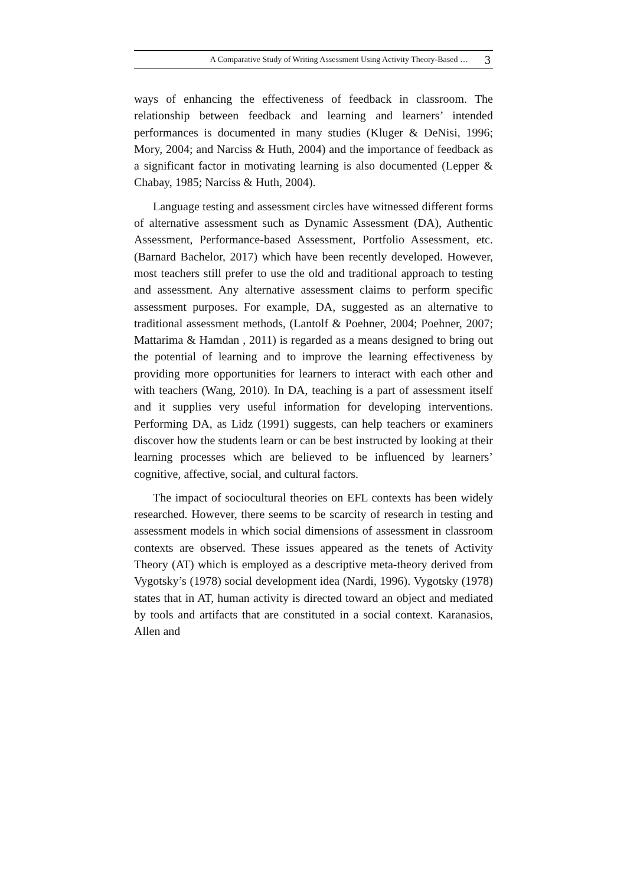A Comparative Study of Writing Assessment Using Activity Theory-Based … 3
ways of enhancing the effectiveness of feedback in classroom. The relationship between feedback and learning and learners’ intended performances is documented in many studies (Kluger & DeNisi, 1996; Mory, 2004; and Narciss & Huth, 2004) and the importance of feedback as a significant factor in motivating learning is also documented (Lepper & Chabay, 1985; Narciss & Huth, 2004).
Language testing and assessment circles have witnessed different forms of alternative assessment such as Dynamic Assessment (DA), Authentic Assessment, Performance-based Assessment, Portfolio Assessment, etc. (Barnard Bachelor, 2017) which have been recently developed. However, most teachers still prefer to use the old and traditional approach to testing and assessment. Any alternative assessment claims to perform specific assessment purposes. For example, DA, suggested as an alternative to traditional assessment methods, (Lantolf & Poehner, 2004; Poehner, 2007; Mattarima & Hamdan , 2011) is regarded as a means designed to bring out the potential of learning and to improve the learning effectiveness by providing more opportunities for learners to interact with each other and with teachers (Wang, 2010). In DA, teaching is a part of assessment itself and it supplies very useful information for developing interventions. Performing DA, as Lidz (1991) suggests, can help teachers or examiners discover how the students learn or can be best instructed by looking at their learning processes which are believed to be influenced by learners’ cognitive, affective, social, and cultural factors.
The impact of sociocultural theories on EFL contexts has been widely researched. However, there seems to be scarcity of research in testing and assessment models in which social dimensions of assessment in classroom contexts are observed. These issues appeared as the tenets of Activity Theory (AT) which is employed as a descriptive meta-theory derived from Vygotsky’s (1978) social development idea (Nardi, 1996). Vygotsky (1978) states that in AT, human activity is directed toward an object and mediated by tools and artifacts that are constituted in a social context. Karanasios, Allen and